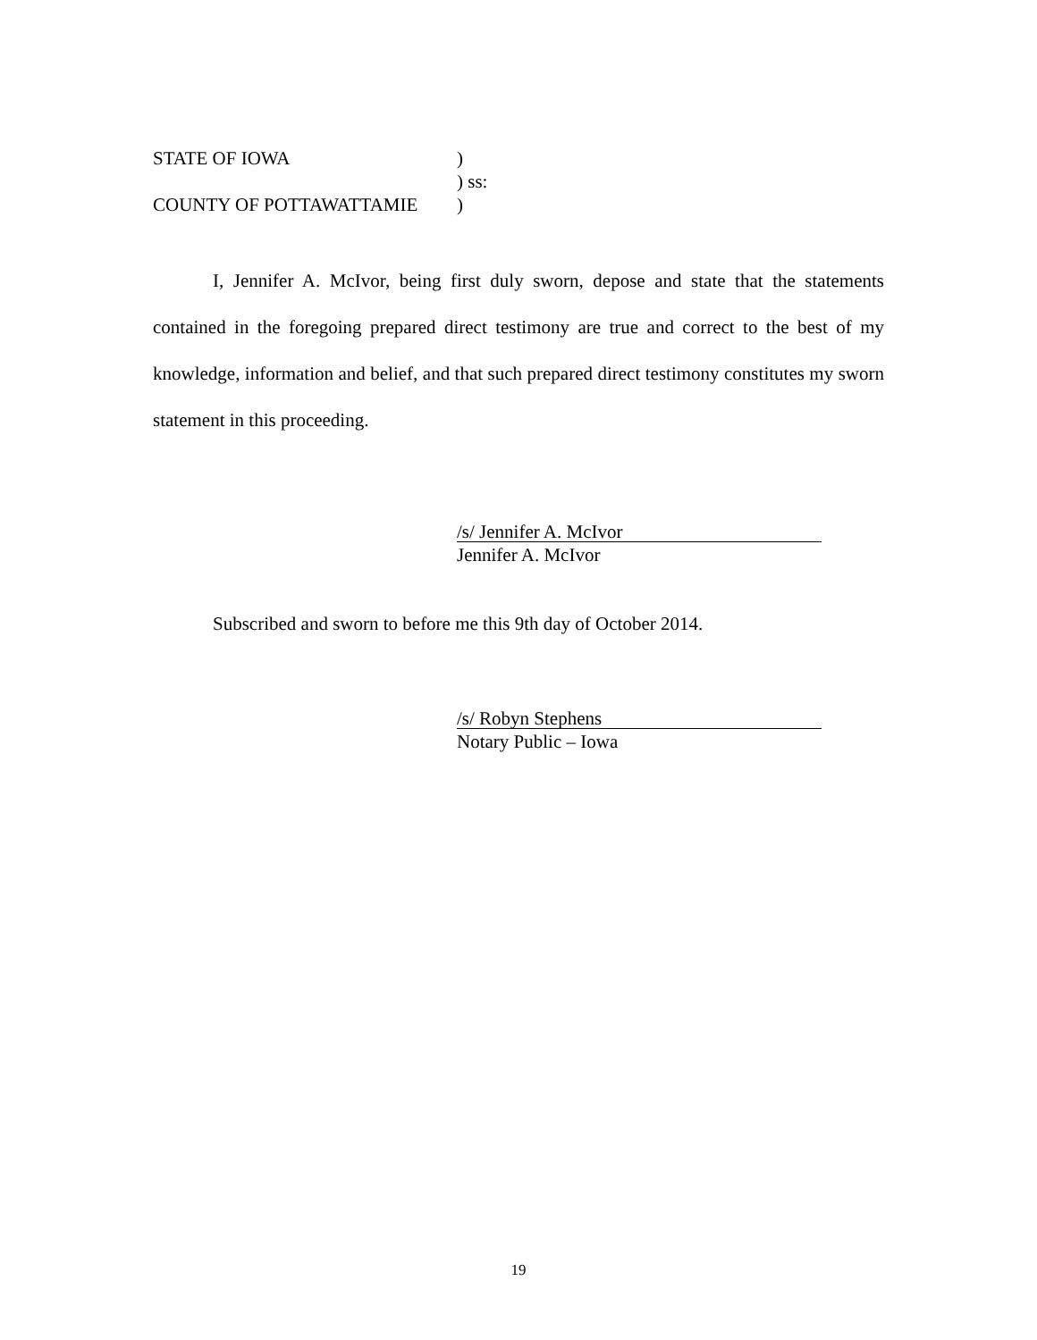STATE OF IOWA)
) ss:
COUNTY OF POTTAWATTAMIE)
I, Jennifer A. McIvor, being first duly sworn, depose and state that the statements contained in the foregoing prepared direct testimony are true and correct to the best of my knowledge, information and belief, and that such prepared direct testimony constitutes my sworn statement in this proceeding.
/s/ Jennifer A. McIvor
Jennifer A. McIvor
Subscribed and sworn to before me this 9th day of October 2014.
/s/ Robyn Stephens
Notary Public – Iowa
19